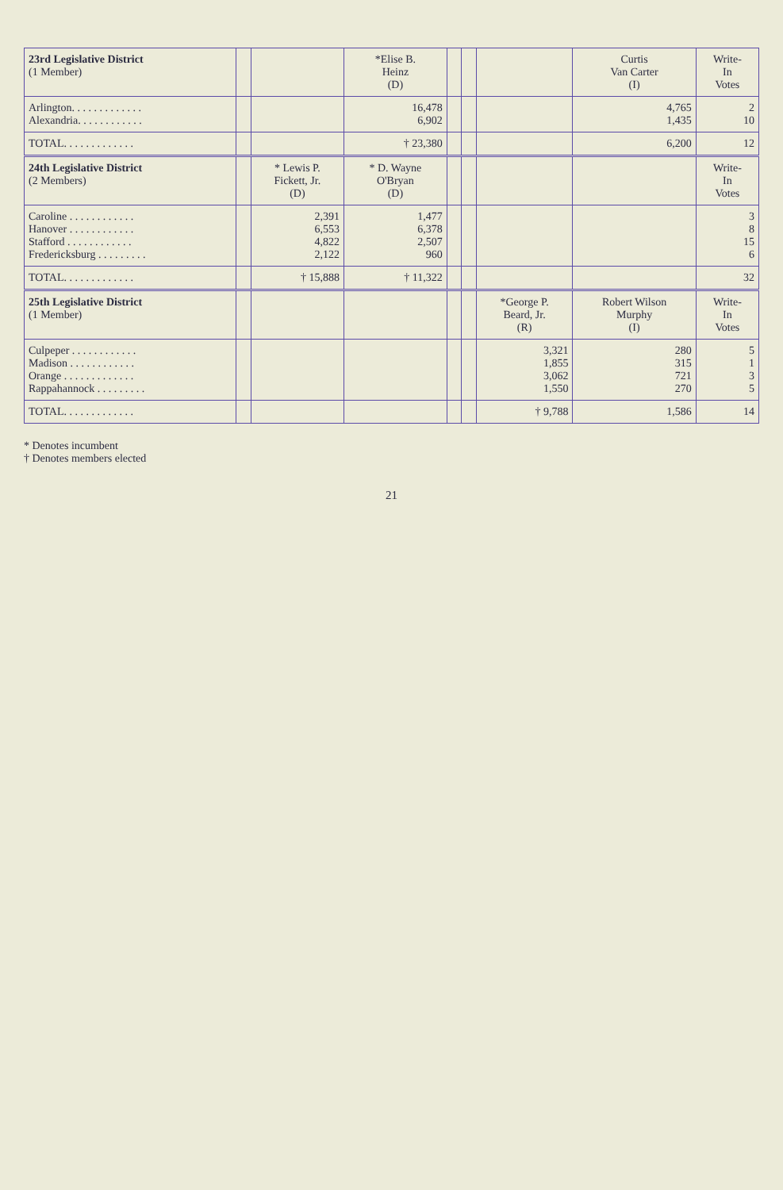| 23rd Legislative District (1 Member) | | | *Elise B. Heinz (D) | | | | Curtis Van Carter (I) | Write- In Votes |
| --- | --- | --- | --- | --- | --- | --- | --- | --- |
| Arlington. . . . . . . . . . . . . Alexandria. . . . . . . . . . . . | | | 16,478 6,902 | | | | 4,765 1,435 | 2 10 |
| TOTAL. . . . . . . . . . . . . | | | † 23,380 | | | | 6,200 | 12 |
| 24th Legislative District (2 Members) | | * Lewis P. Fickett, Jr. (D) | * D. Wayne O'Bryan (D) | | | | | Write- In Votes |
| Caroline . . . . . . . . . . . . Hanover . . . . . . . . . . . . Stafford . . . . . . . . . . . . Fredericksburg . . . . . . . . . | | 2,391 6,553 4,822 2,122 | 1,477 6,378 2,507 960 | | | | | 3 8 15 6 |
| TOTAL. . . . . . . . . . . . . | | † 15,888 | † 11,322 | | | | | 32 |
| 25th Legislative District (1 Member) | | | | | | *George P. Beard, Jr. (R) | Robert Wilson Murphy (I) | Write- In Votes |
| Culpeper . . . . . . . . . . . . Madison . . . . . . . . . . . . Orange . . . . . . . . . . . . . Rappahannock . . . . . . . . . | | | | | | 3,321 1,855 3,062 1,550 | 280 315 721 270 | 5 1 3 5 |
| TOTAL. . . . . . . . . . . . . | | | | | | † 9,788 | 1,586 | 14 |
* Denotes incumbent
† Denotes members elected
21